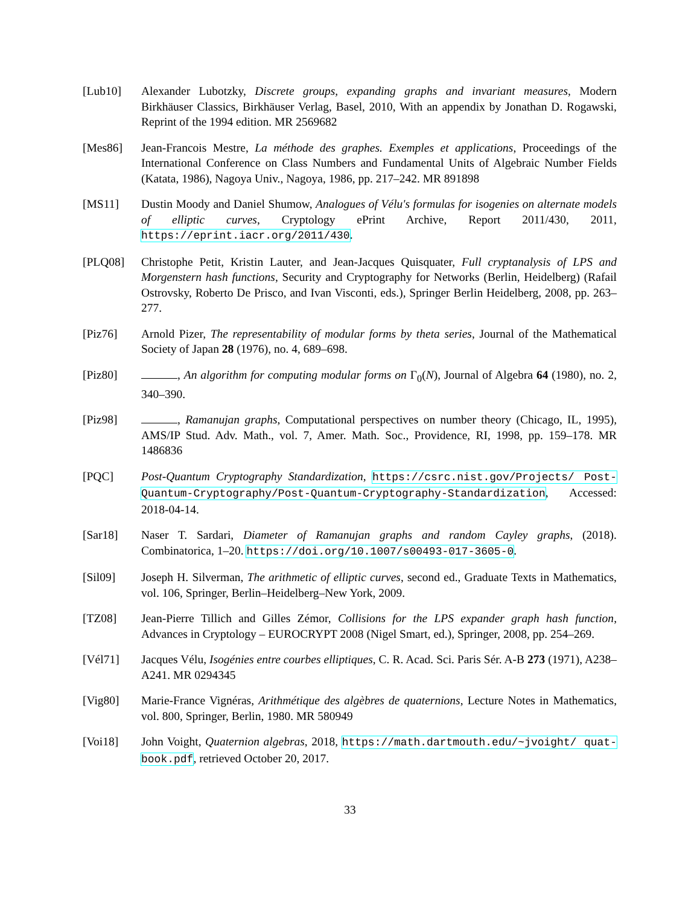[Lub10] Alexander Lubotzky, Discrete groups, expanding graphs and invariant measures, Modern Birkhäuser Classics, Birkhäuser Verlag, Basel, 2010, With an appendix by Jonathan D. Rogawski, Reprint of the 1994 edition. MR 2569682
[Mes86] Jean-Francois Mestre, La méthode des graphes. Exemples et applications, Proceedings of the International Conference on Class Numbers and Fundamental Units of Algebraic Number Fields (Katata, 1986), Nagoya Univ., Nagoya, 1986, pp. 217–242. MR 891898
[MS11] Dustin Moody and Daniel Shumow, Analogues of Vélu's formulas for isogenies on alternate models of elliptic curves, Cryptology ePrint Archive, Report 2011/430, 2011, https://eprint.iacr.org/2011/430.
[PLQ08] Christophe Petit, Kristin Lauter, and Jean-Jacques Quisquater, Full cryptanalysis of LPS and Morgenstern hash functions, Security and Cryptography for Networks (Berlin, Heidelberg) (Rafail Ostrovsky, Roberto De Prisco, and Ivan Visconti, eds.), Springer Berlin Heidelberg, 2008, pp. 263–277.
[Piz76] Arnold Pizer, The representability of modular forms by theta series, Journal of the Mathematical Society of Japan 28 (1976), no. 4, 689–698.
[Piz80] , An algorithm for computing modular forms on Γ<sub>0</sub>(N), Journal of Algebra 64 (1980), no. 2, 340–390.
[Piz98] , Ramanujan graphs, Computational perspectives on number theory (Chicago, IL, 1995), AMS/IP Stud. Adv. Math., vol. 7, Amer. Math. Soc., Providence, RI, 1998, pp. 159–178. MR 1486836
[PQC] Post-Quantum Cryptography Standardization, https://csrc.nist.gov/Projects/ Post-Quantum-Cryptography/Post-Quantum-Cryptography-Standardization, Accessed: 2018-04-14.
[Sar18] Naser T. Sardari, Diameter of Ramanujan graphs and random Cayley graphs, (2018). Combinatorica, 1–20. https://doi.org/10.1007/s00493-017-3605-0.
[Sil09] Joseph H. Silverman, The arithmetic of elliptic curves, second ed., Graduate Texts in Mathematics, vol. 106, Springer, Berlin–Heidelberg–New York, 2009.
[TZ08] Jean-Pierre Tillich and Gilles Zémor, Collisions for the LPS expander graph hash function, Advances in Cryptology – EUROCRYPT 2008 (Nigel Smart, ed.), Springer, 2008, pp. 254–269.
[Vél71] Jacques Vélu, Isogénies entre courbes elliptiques, C. R. Acad. Sci. Paris Sér. A-B 273 (1971), A238–A241. MR 0294345
[Vig80] Marie-France Vignéras, Arithmétique des algèbres de quaternions, Lecture Notes in Mathematics, vol. 800, Springer, Berlin, 1980. MR 580949
[Voi18] John Voight, Quaternion algebras, 2018, https://math.dartmouth.edu/~jvoight/ quat-book.pdf, retrieved October 20, 2017.
33